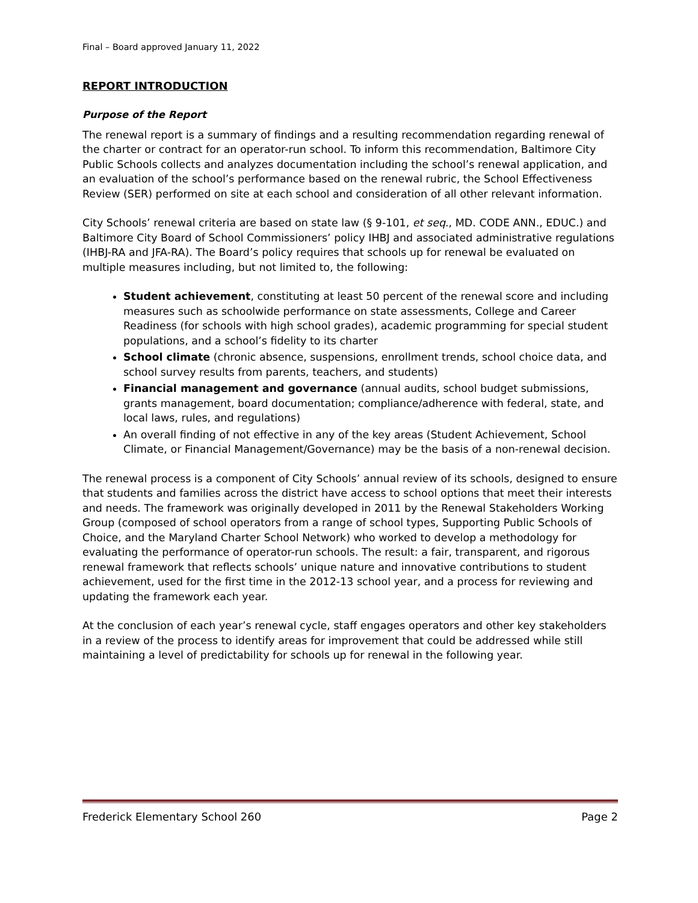Final – Board approved January 11, 2022
REPORT INTRODUCTION
Purpose of the Report
The renewal report is a summary of findings and a resulting recommendation regarding renewal of the charter or contract for an operator-run school. To inform this recommendation, Baltimore City Public Schools collects and analyzes documentation including the school’s renewal application, and an evaluation of the school’s performance based on the renewal rubric, the School Effectiveness Review (SER) performed on site at each school and consideration of all other relevant information.
City Schools’ renewal criteria are based on state law (§ 9-101, et seq., MD. CODE ANN., EDUC.) and Baltimore City Board of School Commissioners’ policy IHBJ and associated administrative regulations (IHBJ-RA and JFA-RA). The Board’s policy requires that schools up for renewal be evaluated on multiple measures including, but not limited to, the following:
Student achievement, constituting at least 50 percent of the renewal score and including measures such as schoolwide performance on state assessments, College and Career Readiness (for schools with high school grades), academic programming for special student populations, and a school’s fidelity to its charter
School climate (chronic absence, suspensions, enrollment trends, school choice data, and school survey results from parents, teachers, and students)
Financial management and governance (annual audits, school budget submissions, grants management, board documentation; compliance/adherence with federal, state, and local laws, rules, and regulations)
An overall finding of not effective in any of the key areas (Student Achievement, School Climate, or Financial Management/Governance) may be the basis of a non-renewal decision.
The renewal process is a component of City Schools’ annual review of its schools, designed to ensure that students and families across the district have access to school options that meet their interests and needs. The framework was originally developed in 2011 by the Renewal Stakeholders Working Group (composed of school operators from a range of school types, Supporting Public Schools of Choice, and the Maryland Charter School Network) who worked to develop a methodology for evaluating the performance of operator-run schools. The result: a fair, transparent, and rigorous renewal framework that reflects schools’ unique nature and innovative contributions to student achievement, used for the first time in the 2012-13 school year, and a process for reviewing and updating the framework each year.
At the conclusion of each year’s renewal cycle, staff engages operators and other key stakeholders in a review of the process to identify areas for improvement that could be addressed while still maintaining a level of predictability for schools up for renewal in the following year.
Frederick Elementary School 260 Page 2